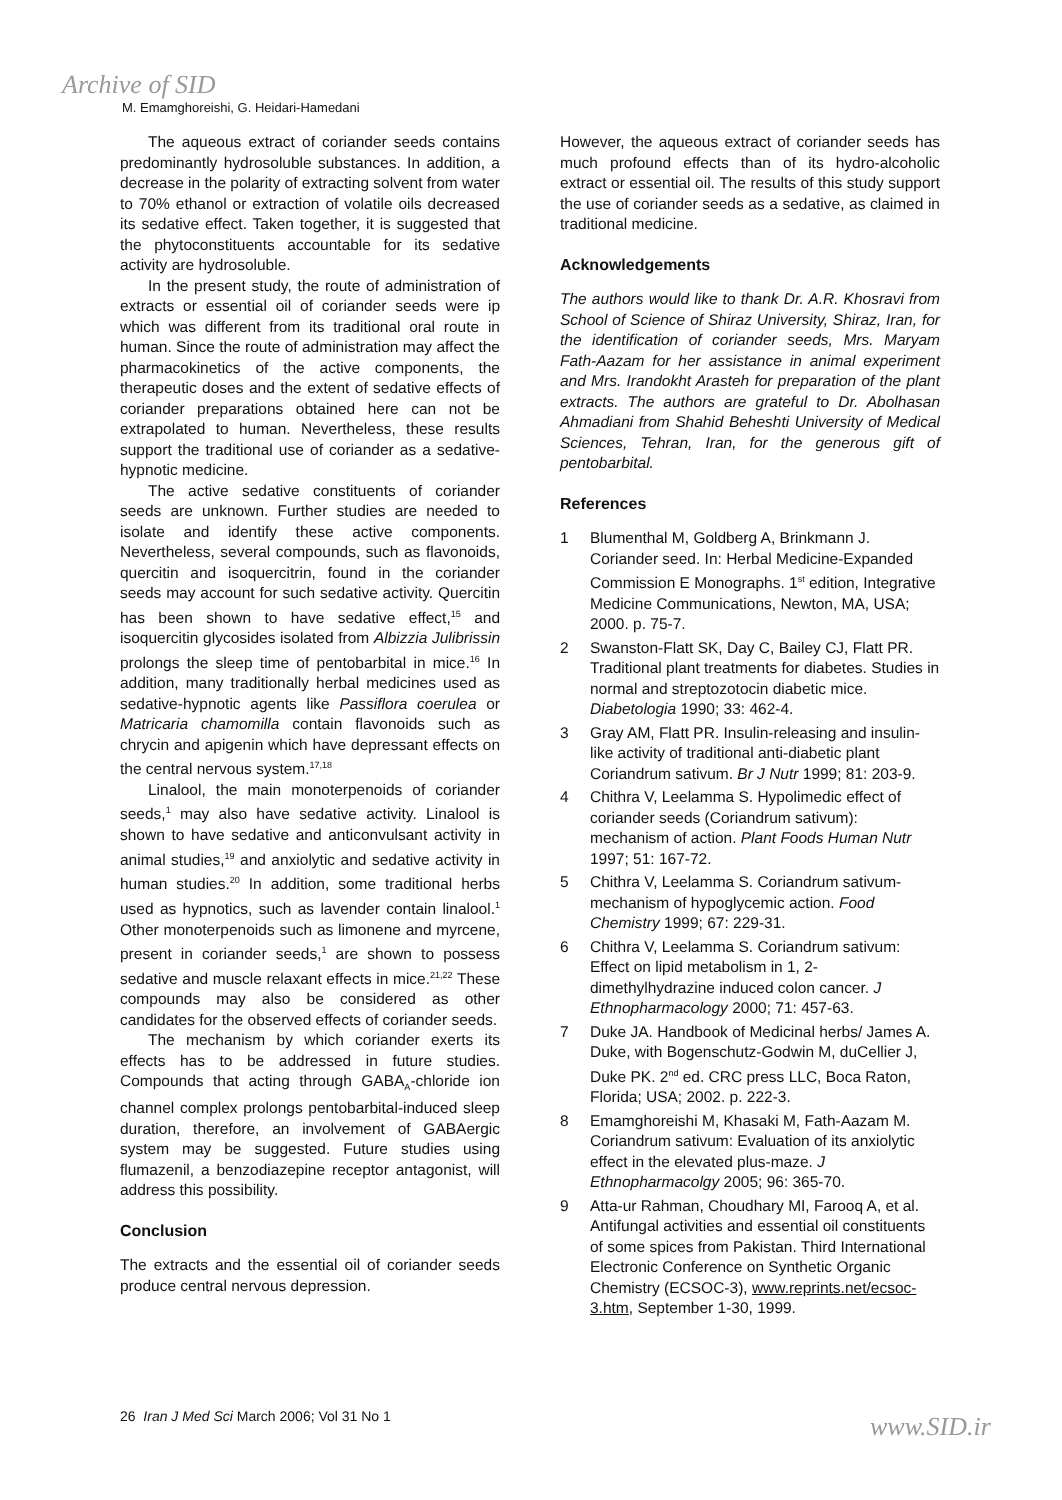Archive of SID
M. Emamghoreishi, G. Heidari-Hamedani
The aqueous extract of coriander seeds contains predominantly hydrosoluble substances. In addition, a decrease in the polarity of extracting solvent from water to 70% ethanol or extraction of volatile oils decreased its sedative effect. Taken together, it is suggested that the phytoconstituents accountable for its sedative activity are hydrosoluble.
In the present study, the route of administration of extracts or essential oil of coriander seeds were ip which was different from its traditional oral route in human. Since the route of administration may affect the pharmacokinetics of the active components, the therapeutic doses and the extent of sedative effects of coriander preparations obtained here can not be extrapolated to human. Nevertheless, these results support the traditional use of coriander as a sedative-hypnotic medicine.
The active sedative constituents of coriander seeds are unknown. Further studies are needed to isolate and identify these active components. Nevertheless, several compounds, such as flavonoids, quercitin and isoquercitrin, found in the coriander seeds may account for such sedative activity. Quercitin has been shown to have sedative effect,<sup>15</sup> and isoquercitin glycosides isolated from Albizzia Julibrissin prolongs the sleep time of pentobarbital in mice.<sup>16</sup> In addition, many traditionally herbal medicines used as sedative-hypnotic agents like Passiflora coerulea or Matricaria chamomilla contain flavonoids such as chrycin and apigenin which have depressant effects on the central nervous system.<sup>17,18</sup>
Linalool, the main monoterpenoids of coriander seeds,<sup>1</sup> may also have sedative activity. Linalool is shown to have sedative and anticonvulsant activity in animal studies,<sup>19</sup> and anxiolytic and sedative activity in human studies.<sup>20</sup> In addition, some traditional herbs used as hypnotics, such as lavender contain linalool.<sup>1</sup> Other monoterpenoids such as limonene and myrcene, present in coriander seeds,<sup>1</sup> are shown to possess sedative and muscle relaxant effects in mice.<sup>21,22</sup> These compounds may also be considered as other candidates for the observed effects of coriander seeds.
The mechanism by which coriander exerts its effects has to be addressed in future studies. Compounds that acting through GABA<sub>A</sub>-chloride ion channel complex prolongs pentobarbital-induced sleep duration, therefore, an involvement of GABAergic system may be suggested. Future studies using flumazenil, a benzodiazepine receptor antagonist, will address this possibility.
Conclusion
The extracts and the essential oil of coriander seeds produce central nervous depression.
However, the aqueous extract of coriander seeds has much profound effects than of its hydro-alcoholic extract or essential oil. The results of this study support the use of coriander seeds as a sedative, as claimed in traditional medicine.
Acknowledgements
The authors would like to thank Dr. A.R. Khosravi from School of Science of Shiraz University, Shiraz, Iran, for the identification of coriander seeds, Mrs. Maryam Fath-Aazam for her assistance in animal experiment and Mrs. Irandokht Arasteh for preparation of the plant extracts. The authors are grateful to Dr. Abolhasan Ahmadiani from Shahid Beheshti University of Medical Sciences, Tehran, Iran, for the generous gift of pentobarbital.
References
1 Blumenthal M, Goldberg A, Brinkmann J. Coriander seed. In: Herbal Medicine-Expanded Commission E Monographs. 1<sup>st</sup> edition, Integrative Medicine Communications, Newton, MA, USA; 2000. p. 75-7.
2 Swanston-Flatt SK, Day C, Bailey CJ, Flatt PR. Traditional plant treatments for diabetes. Studies in normal and streptozotocin diabetic mice. Diabetologia 1990; 33: 462-4.
3 Gray AM, Flatt PR. Insulin-releasing and insulin-like activity of traditional anti-diabetic plant Coriandrum sativum. Br J Nutr 1999; 81: 203-9.
4 Chithra V, Leelamma S. Hypolimedic effect of coriander seeds (Coriandrum sativum): mechanism of action. Plant Foods Human Nutr 1997; 51: 167-72.
5 Chithra V, Leelamma S. Coriandrum sativum-mechanism of hypoglycemic action. Food Chemistry 1999; 67: 229-31.
6 Chithra V, Leelamma S. Coriandrum sativum: Effect on lipid metabolism in 1, 2-dimethylhydrazine induced colon cancer. J Ethnopharmacology 2000; 71: 457-63.
7 Duke JA. Handbook of Medicinal herbs/ James A. Duke, with Bogenschutz-Godwin M, duCellier J, Duke PK. 2<sup>nd</sup> ed. CRC press LLC, Boca Raton, Florida; USA; 2002. p. 222-3.
8 Emamghoreishi M, Khasaki M, Fath-Aazam M. Coriandrum sativum: Evaluation of its anxiolytic effect in the elevated plus-maze. J Ethnopharmacolgy 2005; 96: 365-70.
9 Atta-ur Rahman, Choudhary MI, Farooq A, et al. Antifungal activities and essential oil constituents of some spices from Pakistan. Third International Electronic Conference on Synthetic Organic Chemistry (ECSOC-3), www.reprints.net/ecsoc-3.htm, September 1-30, 1999.
26 Iran J Med Sci March 2006; Vol 31 No 1
www.SID.ir